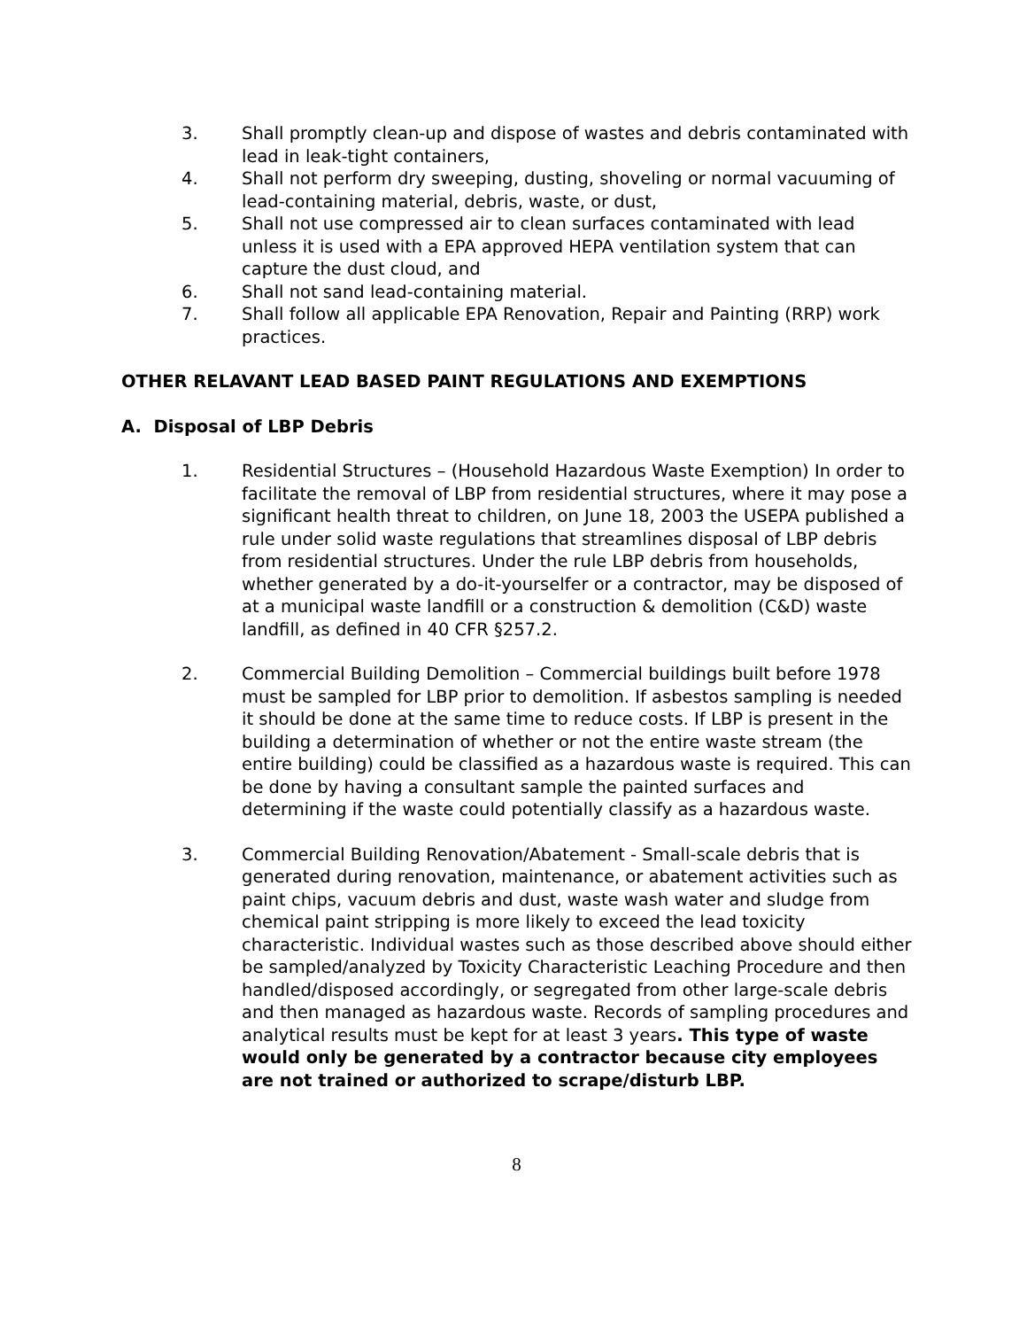3. Shall promptly clean-up and dispose of wastes and debris contaminated with lead in leak-tight containers,
4. Shall not perform dry sweeping, dusting, shoveling or normal vacuuming of lead-containing material, debris, waste, or dust,
5. Shall not use compressed air to clean surfaces contaminated with lead unless it is used with a EPA approved HEPA ventilation system that can capture the dust cloud, and
6. Shall not sand lead-containing material.
7. Shall follow all applicable EPA Renovation, Repair and Painting (RRP) work practices.
OTHER RELAVANT LEAD BASED PAINT REGULATIONS AND EXEMPTIONS
A. Disposal of LBP Debris
1. Residential Structures – (Household Hazardous Waste Exemption) In order to facilitate the removal of LBP from residential structures, where it may pose a significant health threat to children, on June 18, 2003 the USEPA published a rule under solid waste regulations that streamlines disposal of LBP debris from residential structures. Under the rule LBP debris from households, whether generated by a do-it-yourselfer or a contractor, may be disposed of at a municipal waste landfill or a construction & demolition (C&D) waste landfill, as defined in 40 CFR §257.2.
2. Commercial Building Demolition – Commercial buildings built before 1978 must be sampled for LBP prior to demolition. If asbestos sampling is needed it should be done at the same time to reduce costs. If LBP is present in the building a determination of whether or not the entire waste stream (the entire building) could be classified as a hazardous waste is required. This can be done by having a consultant sample the painted surfaces and determining if the waste could potentially classify as a hazardous waste.
3. Commercial Building Renovation/Abatement - Small-scale debris that is generated during renovation, maintenance, or abatement activities such as paint chips, vacuum debris and dust, waste wash water and sludge from chemical paint stripping is more likely to exceed the lead toxicity characteristic. Individual wastes such as those described above should either be sampled/analyzed by Toxicity Characteristic Leaching Procedure and then handled/disposed accordingly, or segregated from other large-scale debris and then managed as hazardous waste. Records of sampling procedures and analytical results must be kept for at least 3 years. This type of waste would only be generated by a contractor because city employees are not trained or authorized to scrape/disturb LBP.
8